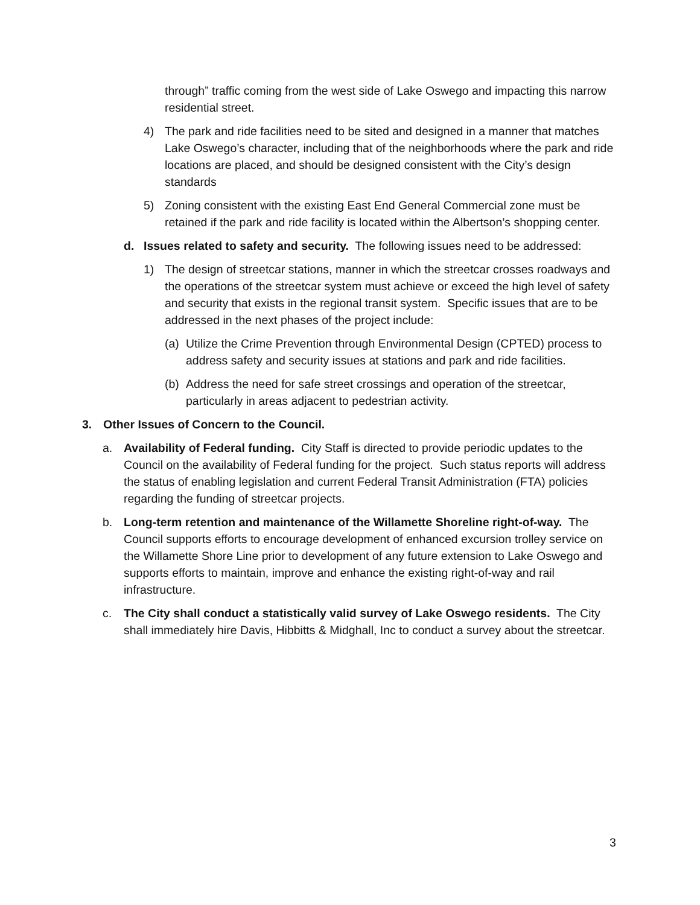through” traffic coming from the west side of Lake Oswego and impacting this narrow residential street.
4) The park and ride facilities need to be sited and designed in a manner that matches Lake Oswego’s character, including that of the neighborhoods where the park and ride locations are placed, and should be designed consistent with the City’s design standards
5) Zoning consistent with the existing East End General Commercial zone must be retained if the park and ride facility is located within the Albertson’s shopping center.
d. Issues related to safety and security. The following issues need to be addressed:
1) The design of streetcar stations, manner in which the streetcar crosses roadways and the operations of the streetcar system must achieve or exceed the high level of safety and security that exists in the regional transit system. Specific issues that are to be addressed in the next phases of the project include:
(a)
Utilize the Crime Prevention through Environmental Design (CPTED) process to address safety and security issues at stations and park and ride facilities.
(b)
Address the need for safe street crossings and operation of the streetcar, particularly in areas adjacent to pedestrian activity.
3. Other Issues of Concern to the Council.
a. Availability of Federal funding. City Staff is directed to provide periodic updates to the Council on the availability of Federal funding for the project. Such status reports will address the status of enabling legislation and current Federal Transit Administration (FTA) policies regarding the funding of streetcar projects.
b. Long-term retention and maintenance of the Willamette Shoreline right-of-way. The Council supports efforts to encourage development of enhanced excursion trolley service on the Willamette Shore Line prior to development of any future extension to Lake Oswego and supports efforts to maintain, improve and enhance the existing right-of-way and rail infrastructure.
c. The City shall conduct a statistically valid survey of Lake Oswego residents. The City shall immediately hire Davis, Hibbitts & Midghall, Inc to conduct a survey about the streetcar.
3